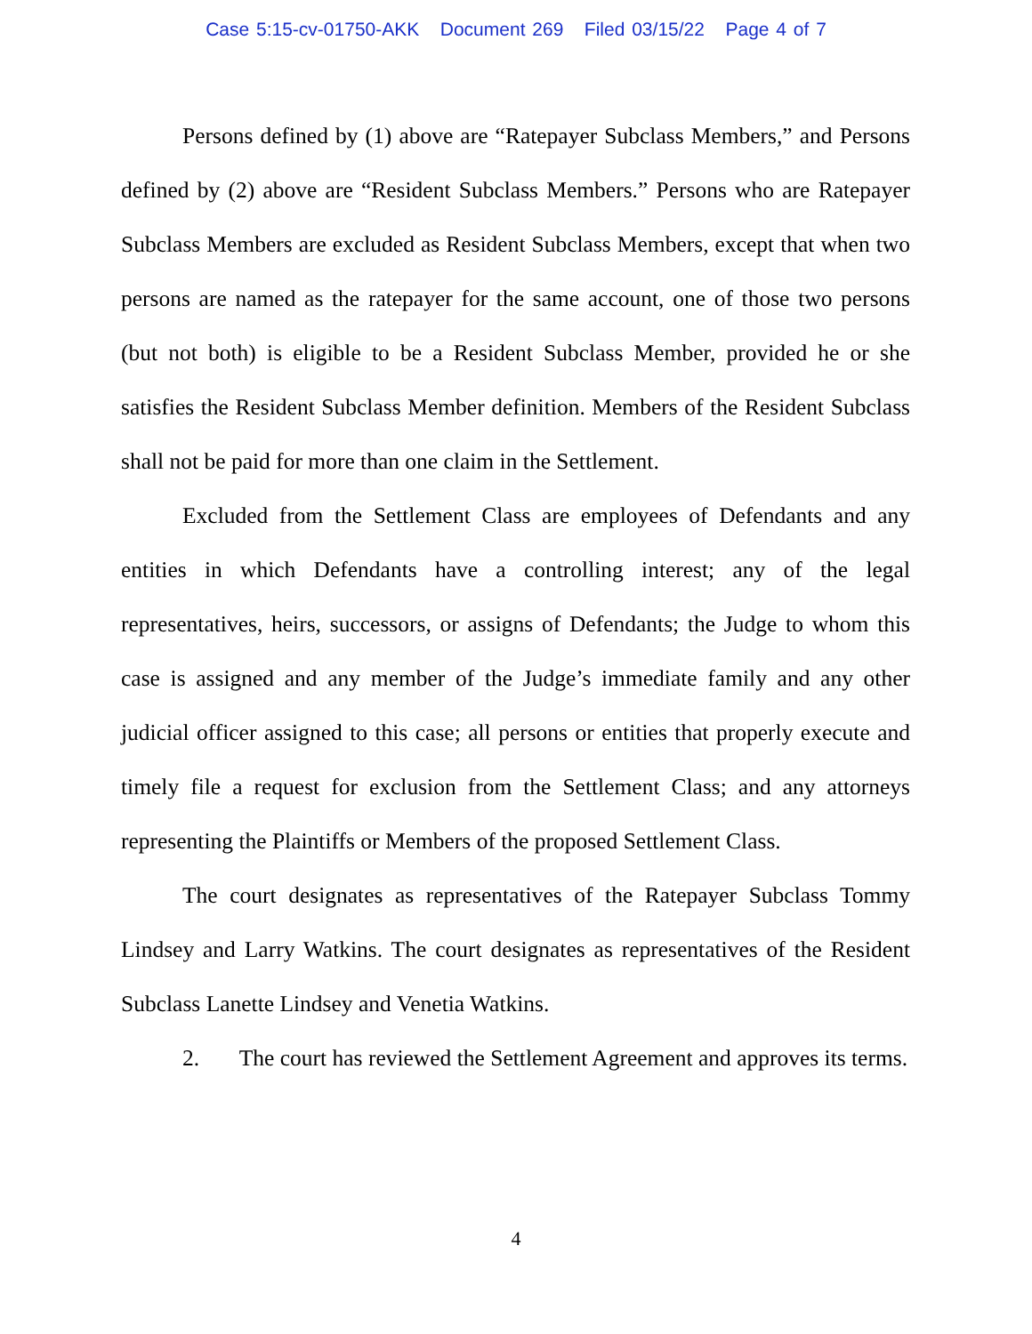Case 5:15-cv-01750-AKK Document 269 Filed 03/15/22 Page 4 of 7
Persons defined by (1) above are “Ratepayer Subclass Members,” and Persons defined by (2) above are “Resident Subclass Members.” Persons who are Ratepayer Subclass Members are excluded as Resident Subclass Members, except that when two persons are named as the ratepayer for the same account, one of those two persons (but not both) is eligible to be a Resident Subclass Member, provided he or she satisfies the Resident Subclass Member definition. Members of the Resident Subclass shall not be paid for more than one claim in the Settlement.
Excluded from the Settlement Class are employees of Defendants and any entities in which Defendants have a controlling interest; any of the legal representatives, heirs, successors, or assigns of Defendants; the Judge to whom this case is assigned and any member of the Judge’s immediate family and any other judicial officer assigned to this case; all persons or entities that properly execute and timely file a request for exclusion from the Settlement Class; and any attorneys representing the Plaintiffs or Members of the proposed Settlement Class.
The court designates as representatives of the Ratepayer Subclass Tommy Lindsey and Larry Watkins. The court designates as representatives of the Resident Subclass Lanette Lindsey and Venetia Watkins.
2. The court has reviewed the Settlement Agreement and approves its terms.
4